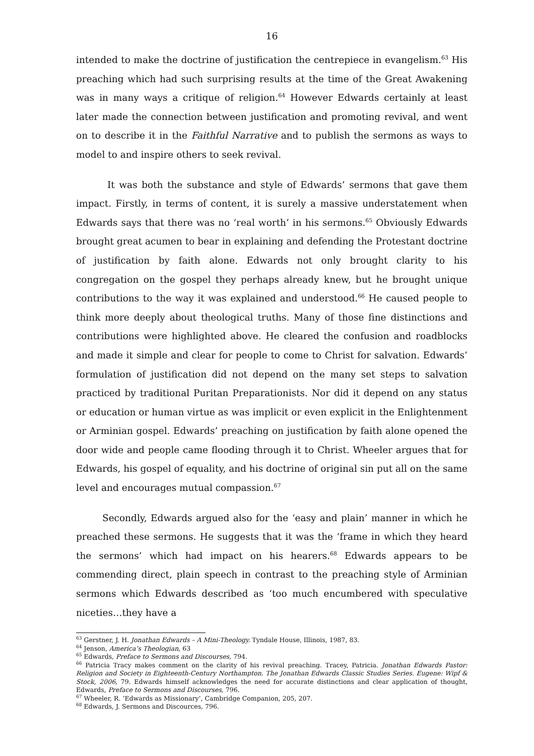16
intended to make the doctrine of justification the centrepiece in evangelism.<sup>63</sup> His preaching which had such surprising results at the time of the Great Awakening was in many ways a critique of religion.<sup>64</sup> However Edwards certainly at least later made the connection between justification and promoting revival, and went on to describe it in the Faithful Narrative and to publish the sermons as ways to model to and inspire others to seek revival.
It was both the substance and style of Edwards’ sermons that gave them impact. Firstly, in terms of content, it is surely a massive understatement when Edwards says that there was no ‘real worth’ in his sermons.<sup>65</sup> Obviously Edwards brought great acumen to bear in explaining and defending the Protestant doctrine of justification by faith alone. Edwards not only brought clarity to his congregation on the gospel they perhaps already knew, but he brought unique contributions to the way it was explained and understood.<sup>66</sup> He caused people to think more deeply about theological truths. Many of those fine distinctions and contributions were highlighted above. He cleared the confusion and roadblocks and made it simple and clear for people to come to Christ for salvation. Edwards’ formulation of justification did not depend on the many set steps to salvation practiced by traditional Puritan Preparationists. Nor did it depend on any status or education or human virtue as was implicit or even explicit in the Enlightenment or Arminian gospel. Edwards’ preaching on justification by faith alone opened the door wide and people came flooding through it to Christ. Wheeler argues that for Edwards, his gospel of equality, and his doctrine of original sin put all on the same level and encourages mutual compassion.<sup>67</sup>
Secondly, Edwards argued also for the ‘easy and plain’ manner in which he preached these sermons. He suggests that it was the ‘frame in which they heard the sermons’ which had impact on his hearers.<sup>68</sup> Edwards appears to be commending direct, plain speech in contrast to the preaching style of Arminian sermons which Edwards described as ‘too much encumbered with speculative niceties…they have a
<sup>63</sup> Gerstner, J. H. Jonathan Edwards – A Mini-Theology. Tyndale House, Illinois, 1987, 83.
<sup>64</sup> Jenson, America’s Theologian, 63
<sup>65</sup> Edwards, Preface to Sermons and Discourses, 794.
<sup>66</sup> Patricia Tracy makes comment on the clarity of his revival preaching. Tracey, Patricia. Jonathan Edwards Pastor: Religion and Society in Eighteenth-Century Northampton. The Jonathan Edwards Classic Studies Series. Eugene: Wipf & Stock, 2006, 79. Edwards himself acknowledges the need for accurate distinctions and clear application of thought, Edwards, Preface to Sermons and Discourses, 796.
<sup>67</sup> Wheeler, R. ‘Edwards as Missionary’, Cambridge Companion, 205, 207.
<sup>68</sup> Edwards, J. Sermons and Discources, 796.